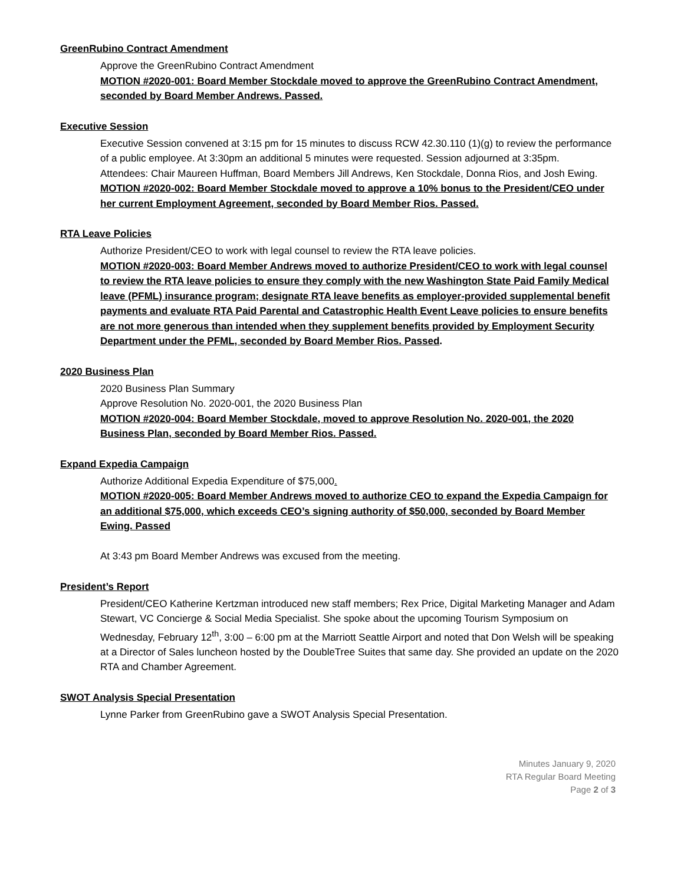GreenRubino Contract Amendment
Approve the GreenRubino Contract Amendment
MOTION #2020-001: Board Member Stockdale moved to approve the GreenRubino Contract Amendment, seconded by Board Member Andrews. Passed.
Executive Session
Executive Session convened at 3:15 pm for 15 minutes to discuss RCW 42.30.110 (1)(g) to review the performance of a public employee. At 3:30pm an additional 5 minutes were requested. Session adjourned at 3:35pm.
Attendees: Chair Maureen Huffman, Board Members Jill Andrews, Ken Stockdale, Donna Rios, and Josh Ewing.
MOTION #2020-002: Board Member Stockdale moved to approve a 10% bonus to the President/CEO under her current Employment Agreement, seconded by Board Member Rios. Passed.
RTA Leave Policies
Authorize President/CEO to work with legal counsel to review the RTA leave policies.
MOTION #2020-003: Board Member Andrews moved to authorize President/CEO to work with legal counsel to review the RTA leave policies to ensure they comply with the new Washington State Paid Family Medical leave (PFML) insurance program; designate RTA leave benefits as employer-provided supplemental benefit payments and evaluate RTA Paid Parental and Catastrophic Health Event Leave policies to ensure benefits are not more generous than intended when they supplement benefits provided by Employment Security Department under the PFML, seconded by Board Member Rios. Passed.
2020 Business Plan
2020 Business Plan Summary
Approve Resolution No. 2020-001, the 2020 Business Plan
MOTION #2020-004: Board Member Stockdale, moved to approve Resolution No. 2020-001, the 2020 Business Plan, seconded by Board Member Rios. Passed.
Expand Expedia Campaign
Authorize Additional Expedia Expenditure of $75,000.
MOTION #2020-005: Board Member Andrews moved to authorize CEO to expand the Expedia Campaign for an additional $75,000, which exceeds CEO’s signing authority of $50,000, seconded by Board Member Ewing. Passed
At 3:43 pm Board Member Andrews was excused from the meeting.
President’s Report
President/CEO Katherine Kertzman introduced new staff members; Rex Price, Digital Marketing Manager and Adam Stewart, VC Concierge & Social Media Specialist. She spoke about the upcoming Tourism Symposium on Wednesday, February 12<sup>th</sup>, 3:00 – 6:00 pm at the Marriott Seattle Airport and noted that Don Welsh will be speaking at a Director of Sales luncheon hosted by the DoubleTree Suites that same day. She provided an update on the 2020 RTA and Chamber Agreement.
SWOT Analysis Special Presentation
Lynne Parker from GreenRubino gave a SWOT Analysis Special Presentation.
Minutes January 9, 2020
RTA Regular Board Meeting
Page 2 of 3